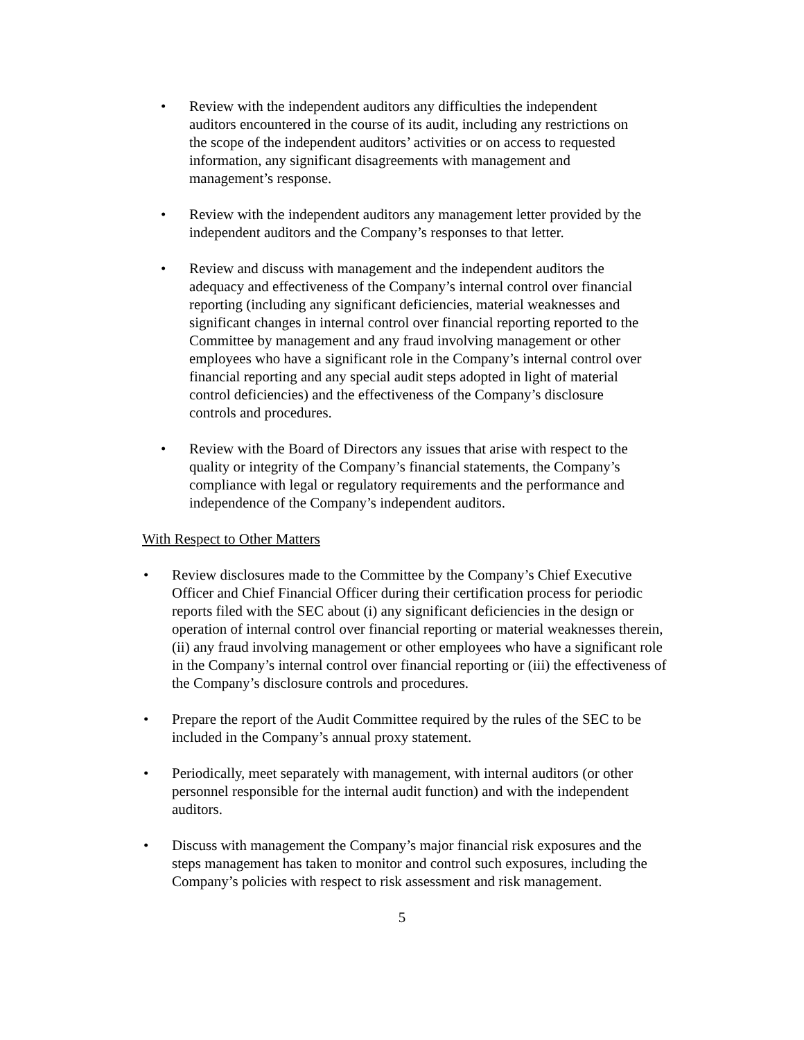• Review with the independent auditors any difficulties the independent auditors encountered in the course of its audit, including any restrictions on the scope of the independent auditors’ activities or on access to requested information, any significant disagreements with management and management’s response.
• Review with the independent auditors any management letter provided by the independent auditors and the Company’s responses to that letter.
• Review and discuss with management and the independent auditors the adequacy and effectiveness of the Company’s internal control over financial reporting (including any significant deficiencies, material weaknesses and significant changes in internal control over financial reporting reported to the Committee by management and any fraud involving management or other employees who have a significant role in the Company’s internal control over financial reporting and any special audit steps adopted in light of material control deficiencies) and the effectiveness of the Company’s disclosure controls and procedures.
• Review with the Board of Directors any issues that arise with respect to the quality or integrity of the Company’s financial statements, the Company’s compliance with legal or regulatory requirements and the performance and independence of the Company’s independent auditors.
With Respect to Other Matters
• Review disclosures made to the Committee by the Company’s Chief Executive Officer and Chief Financial Officer during their certification process for periodic reports filed with the SEC about (i) any significant deficiencies in the design or operation of internal control over financial reporting or material weaknesses therein, (ii) any fraud involving management or other employees who have a significant role in the Company’s internal control over financial reporting or (iii) the effectiveness of the Company’s disclosure controls and procedures.
• Prepare the report of the Audit Committee required by the rules of the SEC to be included in the Company’s annual proxy statement.
• Periodically, meet separately with management, with internal auditors (or other personnel responsible for the internal audit function) and with the independent auditors.
• Discuss with management the Company’s major financial risk exposures and the steps management has taken to monitor and control such exposures, including the Company’s policies with respect to risk assessment and risk management.
5